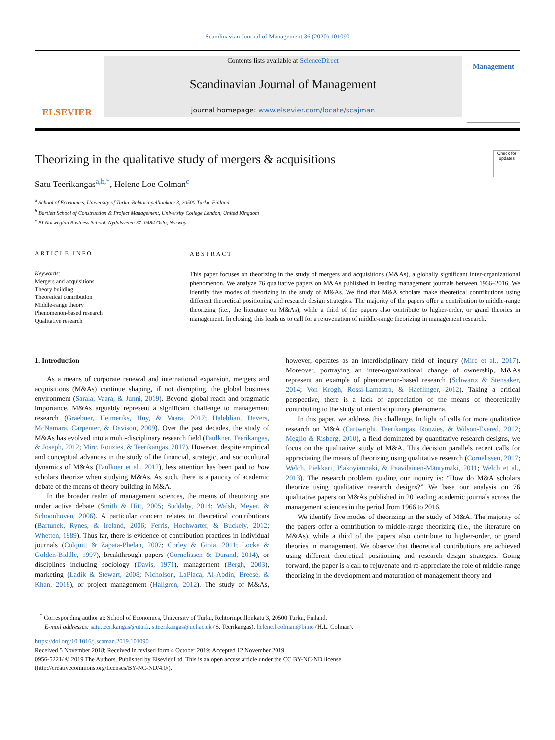Scandinavian Journal of Management 36 (2020) 101090
ELSEVIER
Contents lists available at ScienceDirect
Scandinavian Journal of Management
journal homepage: www.elsevier.com/locate/scajman
Management
Theorizing in the qualitative study of mergers & acquisitions
Check for updates
Satu Teerikangas<sup>a,b,*</sup>, Helene Loe Colman<sup>c</sup>
<sup>a</sup> School of Economics, University of Turku, Rehtorinpelllonkatu 3, 20500 Turku, Finland
<sup>b</sup> Bartlett School of Construction & Project Management, University College London, United Kingdom
<sup>c</sup> BI Norwegian Business School, Nydalsveien 37, 0484 Oslo, Norway
ARTICLE INFO
Keywords:
Mergers and acquisitions
Theory building
Theoretical contribution
Middle-range theory
Phenomenon-based research
Qualitative research
ABSTRACT
This paper focuses on theorizing in the study of mergers and acquisitions (M&As), a globally significant inter-organizational phenomenon. We analyze 76 qualitative papers on M&As published in leading management journals between 1966–2016. We identify five modes of theorizing in the study of M&As. We find that M&A scholars make theoretical contributions using different theoretical positioning and research design strategies. The majority of the papers offer a contribution to middle-range theorizing (i.e., the literature on M&As), while a third of the papers also contribute to higher-order, or grand theories in management. In closing, this leads us to call for a rejuvenation of middle-range theorizing in management research.
1. Introduction
As a means of corporate renewal and international expansion, mergers and acquisitions (M&As) continue shaping, if not disrupting, the global business environment (Sarala, Vaara, & Junni, 2019). Beyond global reach and pragmatic importance, M&As arguably represent a significant challenge to management research (Graebner, Heimeriks, Huy, & Vaara, 2017; Haleblian, Devers, McNamara, Carpenter, & Davison, 2009). Over the past decades, the study of M&As has evolved into a multi-disciplinary research field (Faulkner, Teerikangas, & Joseph, 2012; Mirc, Rouzies, & Teerikangas, 2017). However, despite empirical and conceptual advances in the study of the financial, strategic, and sociocultural dynamics of M&As (Faulkner et al., 2012), less attention has been paid to how scholars theorize when studying M&As. As such, there is a paucity of academic debate of the means of theory building in M&A.
In the broader realm of management sciences, the means of theorizing are under active debate (Smith & Hitt, 2005; Suddaby, 2014; Walsh, Meyer, & Schoonhoven, 2006). A particular concern relates to theoretical contributions (Bartunek, Rynes, & Ireland, 2006; Ferris, Hochwarter, & Buckely, 2012; Whetten, 1989). Thus far, there is evidence of contribution practices in individual journals (Colquitt & Zapata-Phelan, 2007; Corley & Gioia, 2011; Locke & Golden-Biddle, 1997), breakthrough papers (Cornelissen & Durand, 2014), or disciplines including sociology (Davis, 1971), management (Bergh, 2003), marketing (Ladik & Stewart, 2008; Nicholson, LaPlaca, Al-Abdin, Breese, & Khan, 2018), or project management (Hallgren, 2012). The study of M&As, however, operates as an interdisciplinary field of inquiry (Mirc et al., 2017). Moreover, portraying an inter-organizational change of ownership, M&As represent an example of phenomenon-based research (Schwartz & Stensaker, 2014; Von Krogh, Rossi-Lamastra, & Haeflinger, 2012). Taking a critical perspective, there is a lack of appreciation of the means of theoretically contributing to the study of interdisciplinary phenomena.
In this paper, we address this challenge. In light of calls for more qualitative research on M&A (Cartwright, Teerikangas, Rouzies, & Wilson-Evered, 2012; Meglio & Risberg, 2010), a field dominated by quantitative research designs, we focus on the qualitative study of M&A. This decision parallels recent calls for appreciating the means of theorizing using qualitative research (Cornelissen, 2017; Welch, Piekkari, Plakoyiannaki, & Paavilainen-Mäntymäki, 2011; Welch et al., 2013). The research problem guiding our inquiry is: “How do M&A scholars theorize using qualitative research designs?” We base our analysis on 76 qualitative papers on M&As published in 20 leading academic journals across the management sciences in the period from 1966 to 2016.
We identify five modes of theorizing in the study of M&A. The majority of the papers offer a contribution to middle-range theorizing (i.e., the literature on M&As), while a third of the papers also contribute to higher-order, or grand theories in management. We observe that theoretical contributions are achieved using different theoretical positioning and research design strategies. Going forward, the paper is a call to rejuvenate and re-appreciate the role of middle-range theorizing in the development and maturation of management theory and
<sup>*</sup> Corresponding author at: School of Economics, University of Turku, Rehtorinpelllonkatu 3, 20500 Turku, Finland.
E-mail addresses: satu.teerikangas@utu.fi, s.teerikangas@ucl.ac.uk (S. Teerikangas), helene.l.colman@bi.no (H.L. Colman).
https://doi.org/10.1016/j.scaman.2019.101090
Received 5 November 2018; Received in revised form 4 October 2019; Accepted 12 November 2019
0956-5221/ © 2019 The Authors. Published by Elsevier Ltd. This is an open access article under the CC BY-NC-ND license
(http://creativecommons.org/licenses/BY-NC-ND/4.0/).